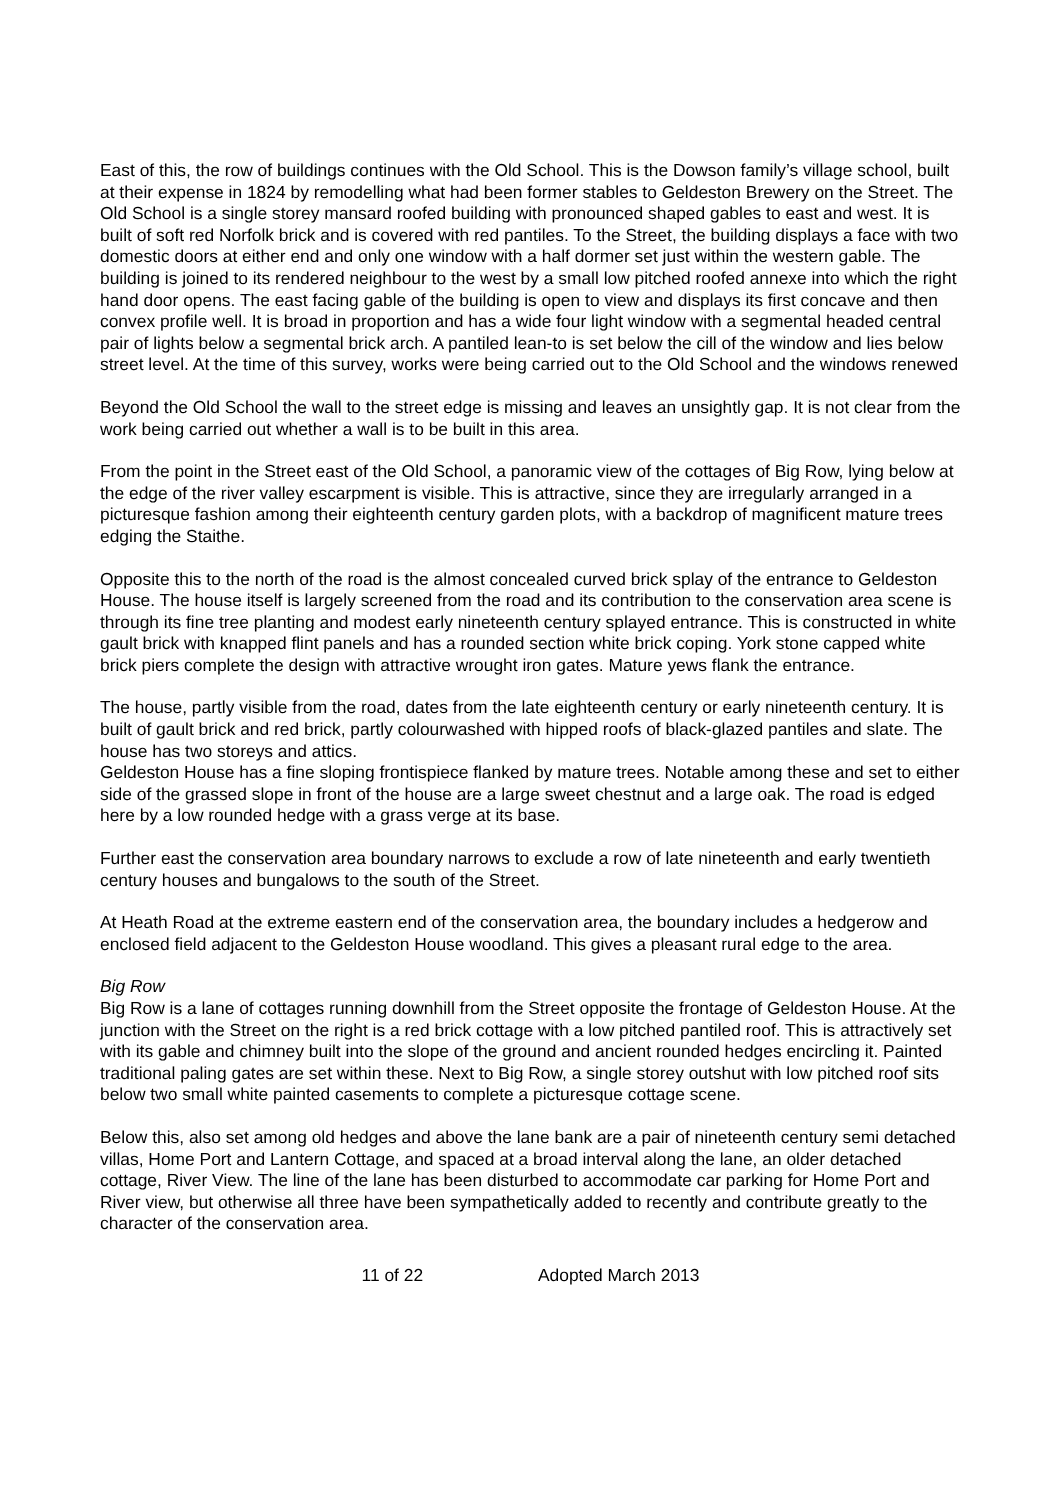East of this, the row of buildings continues with the Old School. This is the Dowson family’s village school, built at their expense in 1824 by remodelling what had been former stables to Geldeston Brewery on the Street. The Old School is a single storey mansard roofed building with pronounced shaped gables to east and west. It is built of soft red Norfolk brick and is covered with red pantiles. To the Street, the building displays a face with two domestic doors at either end and only one window with a half dormer set just within the western gable. The building is joined to its rendered neighbour to the west by a small low pitched roofed annexe into which the right hand door opens. The east facing gable of the building is open to view and displays its first concave and then convex profile well. It is broad in proportion and has a wide four light window with a segmental headed central pair of lights below a segmental brick arch. A pantiled lean-to is set below the cill of the window and lies below street level. At the time of this survey, works were being carried out to the Old School and the windows renewed
Beyond the Old School the wall to the street edge is missing and leaves an unsightly gap. It is not clear from the work being carried out whether a wall is to be built in this area.
From the point in the Street east of the Old School, a panoramic view of the cottages of Big Row, lying below at the edge of the river valley escarpment is visible. This is attractive, since they are irregularly arranged in a picturesque fashion among their eighteenth century garden plots, with a backdrop of magnificent mature trees edging the Staithe.
Opposite this to the north of the road is the almost concealed curved brick splay of the entrance to Geldeston House. The house itself is largely screened from the road and its contribution to the conservation area scene is through its fine tree planting and modest early nineteenth century splayed entrance. This is constructed in white gault brick with knapped flint panels and has a rounded section white brick coping. York stone capped white brick piers complete the design with attractive wrought iron gates. Mature yews flank the entrance.
The house, partly visible from the road, dates from the late eighteenth century or early nineteenth century. It is built of gault brick and red brick, partly colourwashed with hipped roofs of black-glazed pantiles and slate. The house has two storeys and attics.
Geldeston House has a fine sloping frontispiece flanked by mature trees. Notable among these and set to either side of the grassed slope in front of the house are a large sweet chestnut and a large oak. The road is edged here by a low rounded hedge with a grass verge at its base.
Further east the conservation area boundary narrows to exclude a row of late nineteenth and early twentieth century houses and bungalows to the south of the Street.
At Heath Road at the extreme eastern end of the conservation area, the boundary includes a hedgerow and enclosed field adjacent to the Geldeston House woodland. This gives a pleasant rural edge to the area.
Big Row
Big Row is a lane of cottages running downhill from the Street opposite the frontage of Geldeston House. At the junction with the Street on the right is a red brick cottage with a low pitched pantiled roof. This is attractively set with its gable and chimney built into the slope of the ground and ancient rounded hedges encircling it. Painted traditional paling gates are set within these. Next to Big Row, a single storey outshut with low pitched roof sits below two small white painted casements to complete a picturesque cottage scene.
Below this, also set among old hedges and above the lane bank are a pair of nineteenth century semi detached villas, Home Port and Lantern Cottage, and spaced at a broad interval along the lane, an older detached cottage, River View. The line of the lane has been disturbed to accommodate car parking for Home Port and River view, but otherwise all three have been sympathetically added to recently and contribute greatly to the character of the conservation area.
11 of 22 Adopted March 2013